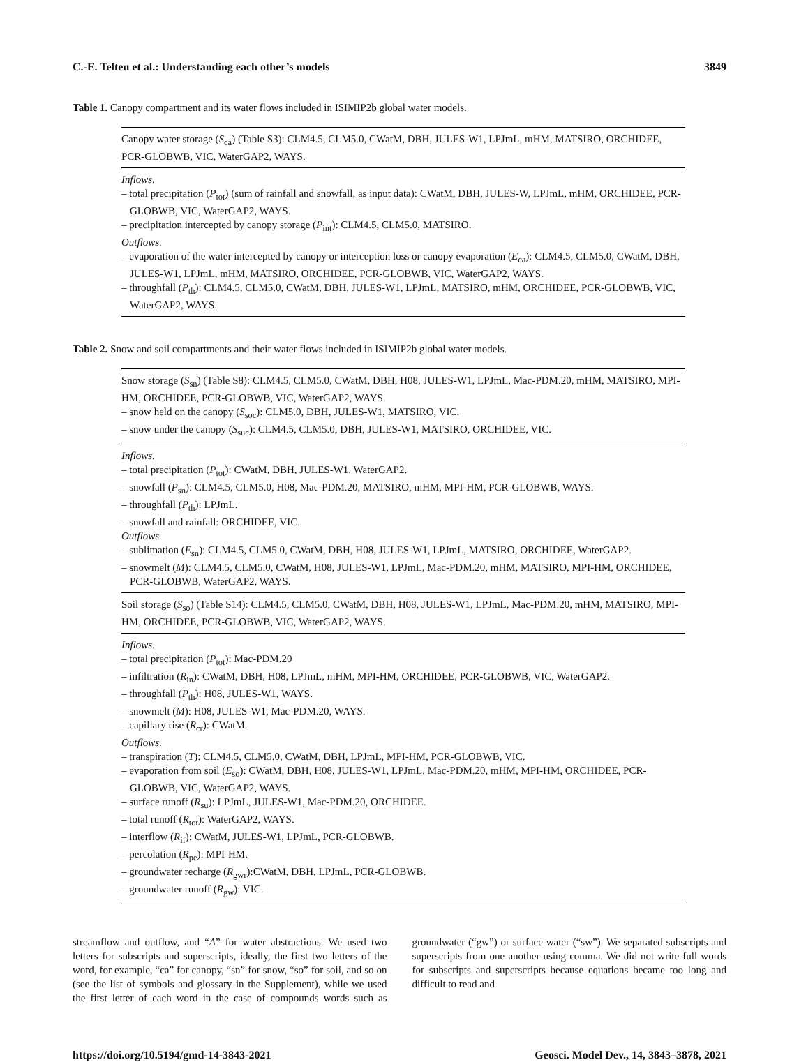C.-E. Telteu et al.: Understanding each other’s models 3849
Table 1. Canopy compartment and its water flows included in ISIMIP2b global water models.
Canopy water storage (S<sub>ca</sub>) (Table S3): CLM4.5, CLM5.0, CWatM, DBH, JULES-W1, LPJmL, mHM, MATSIRO, ORCHIDEE, PCR-GLOBWB, VIC, WaterGAP2, WAYS.
Inflows.
– total precipitation (P<sub>tot</sub>) (sum of rainfall and snowfall, as input data): CWatM, DBH, JULES-W, LPJmL, mHM, ORCHIDEE, PCR-GLOBWB, VIC, WaterGAP2, WAYS.
– precipitation intercepted by canopy storage (P<sub>int</sub>): CLM4.5, CLM5.0, MATSIRO.
Outflows.
– evaporation of the water intercepted by canopy or interception loss or canopy evaporation (E<sub>ca</sub>): CLM4.5, CLM5.0, CWatM, DBH, JULES-W1, LPJmL, mHM, MATSIRO, ORCHIDEE, PCR-GLOBWB, VIC, WaterGAP2, WAYS.
– throughfall (P<sub>th</sub>): CLM4.5, CLM5.0, CWatM, DBH, JULES-W1, LPJmL, MATSIRO, mHM, ORCHIDEE, PCR-GLOBWB, VIC, WaterGAP2, WAYS.
Table 2. Snow and soil compartments and their water flows included in ISIMIP2b global water models.
Snow storage (S<sub>sn</sub>) (Table S8): CLM4.5, CLM5.0, CWatM, DBH, H08, JULES-W1, LPJmL, Mac-PDM.20, mHM, MATSIRO, MPI-HM, ORCHIDEE, PCR-GLOBWB, VIC, WaterGAP2, WAYS.
– snow held on the canopy (S<sub>soc</sub>): CLM5.0, DBH, JULES-W1, MATSIRO, VIC.
– snow under the canopy (S<sub>suc</sub>): CLM4.5, CLM5.0, DBH, JULES-W1, MATSIRO, ORCHIDEE, VIC.
Inflows.
– total precipitation (P<sub>tot</sub>): CWatM, DBH, JULES-W1, WaterGAP2.
– snowfall (P<sub>sn</sub>): CLM4.5, CLM5.0, H08, Mac-PDM.20, MATSIRO, mHM, MPI-HM, PCR-GLOBWB, WAYS.
– throughfall (P<sub>th</sub>): LPJmL.
– snowfall and rainfall: ORCHIDEE, VIC.
Outflows.
– sublimation (E<sub>sn</sub>): CLM4.5, CLM5.0, CWatM, DBH, H08, JULES-W1, LPJmL, MATSIRO, ORCHIDEE, WaterGAP2.
– snowmelt (M): CLM4.5, CLM5.0, CWatM, H08, JULES-W1, LPJmL, Mac-PDM.20, mHM, MATSIRO, MPI-HM, ORCHIDEE, PCR-GLOBWB, WaterGAP2, WAYS.
Soil storage (S<sub>so</sub>) (Table S14): CLM4.5, CLM5.0, CWatM, DBH, H08, JULES-W1, LPJmL, Mac-PDM.20, mHM, MATSIRO, MPI-HM, ORCHIDEE, PCR-GLOBWB, VIC, WaterGAP2, WAYS.
Inflows.
– total precipitation (P<sub>tot</sub>): Mac-PDM.20
– infiltration (R<sub>in</sub>): CWatM, DBH, H08, LPJmL, mHM, MPI-HM, ORCHIDEE, PCR-GLOBWB, VIC, WaterGAP2.
– throughfall (P<sub>th</sub>): H08, JULES-W1, WAYS.
– snowmelt (M): H08, JULES-W1, Mac-PDM.20, WAYS.
– capillary rise (R<sub>cr</sub>): CWatM.
Outflows.
– transpiration (T): CLM4.5, CLM5.0, CWatM, DBH, LPJmL, MPI-HM, PCR-GLOBWB, VIC.
– evaporation from soil (E<sub>so</sub>): CWatM, DBH, H08, JULES-W1, LPJmL, Mac-PDM.20, mHM, MPI-HM, ORCHIDEE, PCR-GLOBWB, VIC, WaterGAP2, WAYS.
– surface runoff (R<sub>su</sub>): LPJmL, JULES-W1, Mac-PDM.20, ORCHIDEE.
– total runoff (R<sub>tot</sub>): WaterGAP2, WAYS.
– interflow (R<sub>if</sub>): CWatM, JULES-W1, LPJmL, PCR-GLOBWB.
– percolation (R<sub>pe</sub>): MPI-HM.
– groundwater recharge (R<sub>gwr</sub>):CWatM, DBH, LPJmL, PCR-GLOBWB.
– groundwater runoff (R<sub>gw</sub>): VIC.
streamflow and outflow, and “A” for water abstractions. We used two letters for subscripts and superscripts, ideally, the first two letters of the word, for example, “ca” for canopy, “sn” for snow, “so” for soil, and so on (see the list of symbols and glossary in the Supplement), while we used the first letter of each word in the case of compounds words such as groundwater (“gw”) or surface water (“sw”). We separated subscripts and superscripts from one another using comma. We did not write full words for subscripts and superscripts because equations became too long and difficult to read and
https://doi.org/10.5194/gmd-14-3843-2021 Geosci. Model Dev., 14, 3843–3878, 2021